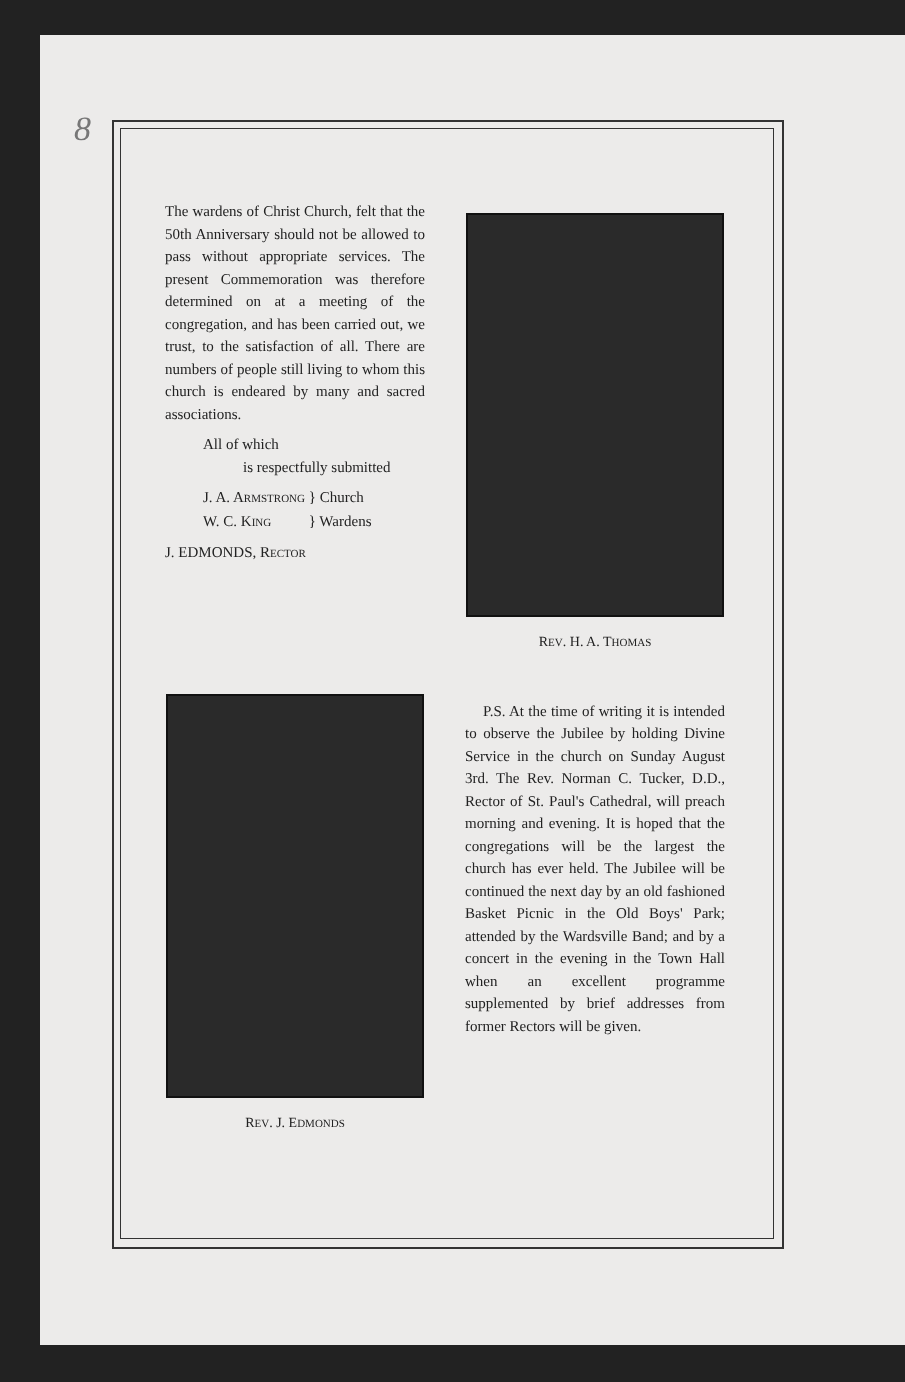8
The wardens of Christ Church, felt that the 50th Anniversary should not be allowed to pass without appropriate services. The present Commemoration was therefore determined on at a meeting of the congregation, and has been carried out, we trust, to the satisfaction of all. There are numbers of people still living to whom this church is endeared by many and sacred associations.
All of which
is respectfully submitted
J. A. ARMSTRONG } Church
W. C. KING } Wardens
J. EDMONDS, RECTOR
REV. H. A. THOMAS
REV. J. EDMONDS
P.S. At the time of writing it is intended to observe the Jubilee by holding Divine Service in the church on Sunday August 3rd. The Rev. Norman C. Tucker, D.D., Rector of St. Paul's Cathedral, will preach morning and evening. It is hoped that the congregations will be the largest the church has ever held. The Jubilee will be continued the next day by an old fashioned Basket Picnic in the Old Boys' Park; attended by the Wardsville Band; and by a concert in the evening in the Town Hall when an excellent programme supplemented by brief addresses from former Rectors will be given.